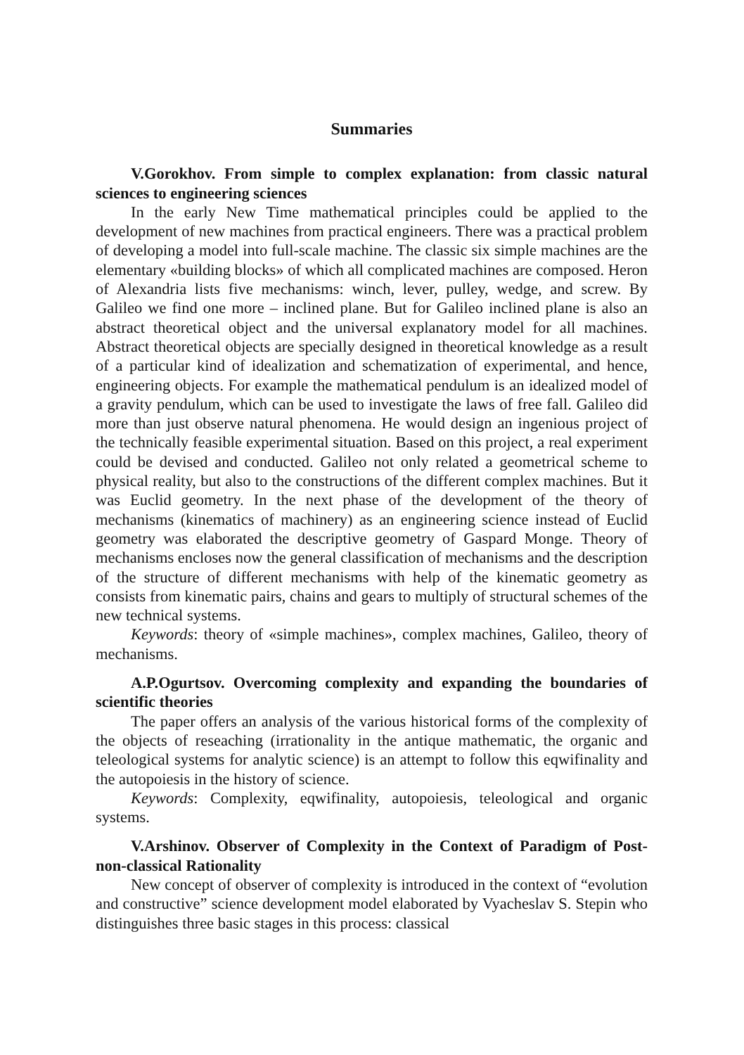Summaries
V.Gorokhov. From simple to complex explanation: from classic natural sciences to engineering sciences
In the early New Time mathematical principles could be applied to the development of new machines from practical engineers. There was a practical problem of developing a model into full-scale machine. The classic six simple machines are the elementary «building blocks» of which all complicated machines are composed. Heron of Alexandria lists five mechanisms: winch, lever, pulley, wedge, and screw. By Galileo we find one more – inclined plane. But for Galileo inclined plane is also an abstract theoretical object and the universal explanatory model for all machines. Abstract theoretical objects are specially designed in theoretical knowledge as a result of a particular kind of idealization and schematization of experimental, and hence, engineering objects. For example the mathematical pendulum is an idealized model of a gravity pendulum, which can be used to investigate the laws of free fall. Galileo did more than just observe natural phenomena. He would design an ingenious project of the technically feasible experimental situation. Based on this project, a real experiment could be devised and conducted. Galileo not only related a geometrical scheme to physical reality, but also to the constructions of the different complex machines. But it was Euclid geometry. In the next phase of the development of the theory of mechanisms (kinematics of machinery) as an engineering science instead of Euclid geometry was elaborated the descriptive geometry of Gaspard Monge. Theory of mechanisms encloses now the general classification of mechanisms and the description of the structure of different mechanisms with help of the kinematic geometry as consists from kinematic pairs, chains and gears to multiply of structural schemes of the new technical systems.
Keywords: theory of «simple machines», complex machines, Galileo, theory of mechanisms.
A.P.Ogurtsov. Overcoming complexity and expanding the boundaries of scientific theories
The paper offers an analysis of the various historical forms of the complexity of the objects of reseaching (irrationality in the antique mathematic, the organic and teleological systems for analytic science) is an attempt to follow this eqwifinality and the autopoiesis in the history of science.
Keywords: Complexity, eqwifinality, autopoiesis, teleological and organic systems.
V.Arshinov. Observer of Complexity in the Context of Paradigm of Post-non-classical Rationality
New concept of observer of complexity is introduced in the context of “evolution and constructive” science development model elaborated by Vyacheslav S. Stepin who distinguishes three basic stages in this process: classical